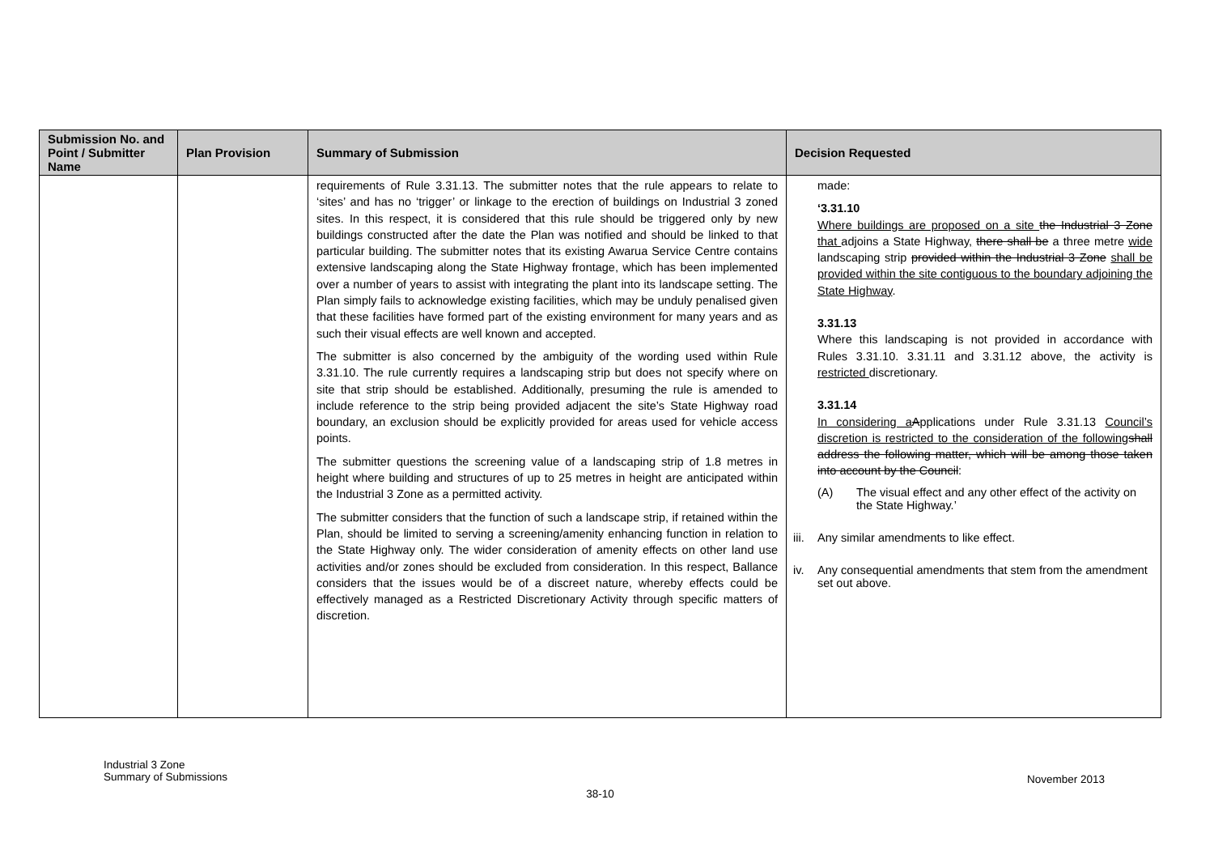| Submission No. and Point / Submitter Name | Plan Provision | Summary of Submission | Decision Requested |
| --- | --- | --- | --- |
| | | requirements of Rule 3.31.13. The submitter notes that the rule appears to relate to ‘sites’ and has no ‘trigger’ or linkage to the erection of buildings on Industrial 3 zoned sites. In this respect, it is considered that this rule should be triggered only by new buildings constructed after the date the Plan was notified and should be linked to that particular building. The submitter notes that its existing Awarua Service Centre contains extensive landscaping along the State Highway frontage, which has been implemented over a number of years to assist with integrating the plant into its landscape setting. The Plan simply fails to acknowledge existing facilities, which may be unduly penalised given that these facilities have formed part of the existing environment for many years and as such their visual effects are well known and accepted. The submitter is also concerned by the ambiguity of the wording used within Rule 3.31.10. The rule currently requires a landscaping strip but does not specify where on site that strip should be established. Additionally, presuming the rule is amended to include reference to the strip being provided adjacent the site’s State Highway road boundary, an exclusion should be explicitly provided for areas used for vehicle access points. The submitter questions the screening value of a landscaping strip of 1.8 metres in height where building and structures of up to 25 metres in height are anticipated within the Industrial 3 Zone as a permitted activity. The submitter considers that the function of such a landscape strip, if retained within the Plan, should be limited to serving a screening/amenity enhancing function in relation to the State Highway only. The wider consideration of amenity effects on other land use activities and/or zones should be excluded from consideration. In this respect, Ballance considers that the issues would be of a discreet nature, whereby effects could be effectively managed as a Restricted Discretionary Activity through specific matters of discretion. | made: ‘3.31.10 Where buildings are proposed on a site the Industrial 3 Zone that adjoins a State Highway , there shall be a three metre wide landscaping strip provided within the Industrial 3 Zone shall be provided within the site contiguous to the boundary adjoining the State Highway . 3.31.13 Where this landscaping is not provided in accordance with Rules 3.31.10. 3.31.11 and 3.31.12 above, the activity is restricted discretionary. 3.31.14 In considering a A pplications under Rule 3.31.13 Council’s discretion is restricted to the consideration of the following shall address the following matter, which will be among those taken into account by the Council : (A) The visual effect and any other effect of the activity on the State Highway.’ iii. Any similar amendments to like effect. iv. Any consequential amendments that stem from the amendment set out above. |
Industrial 3 Zone
Summary of Submissions
November 2013
38-10